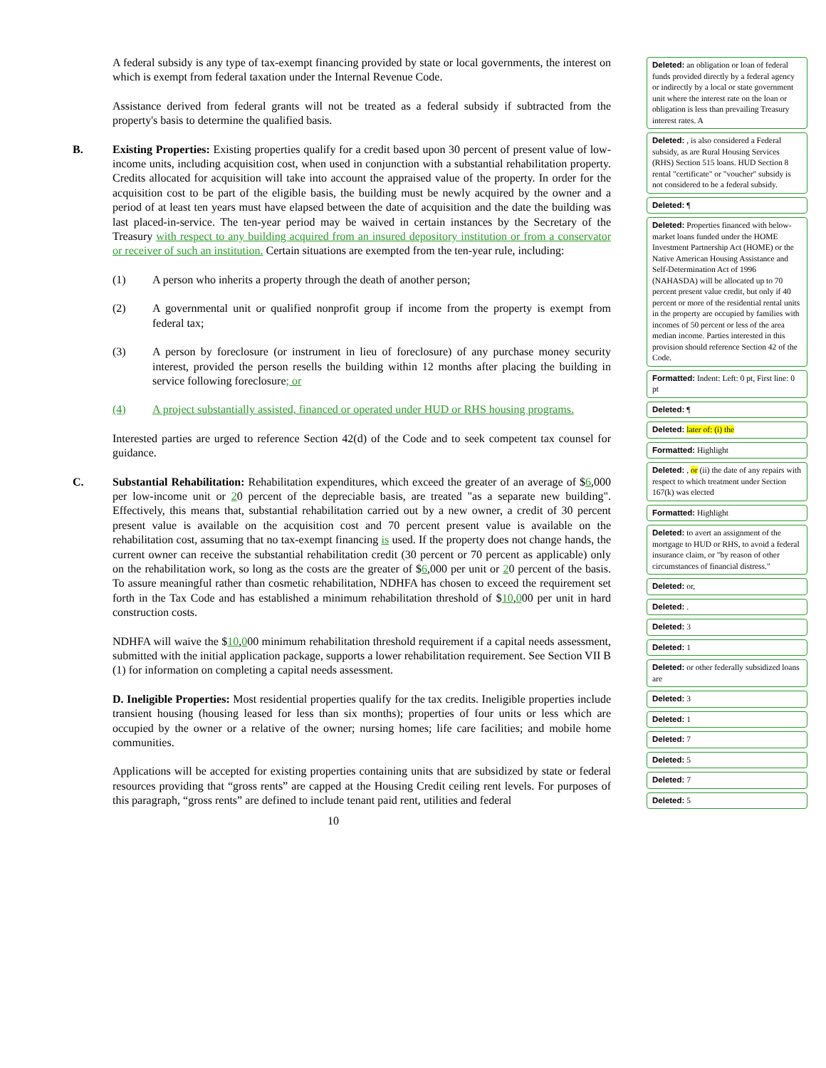A federal subsidy is any type of tax-exempt financing provided by state or local governments, the interest on which is exempt from federal taxation under the Internal Revenue Code.
Assistance derived from federal grants will not be treated as a federal subsidy if subtracted from the property's basis to determine the qualified basis.
B. Existing Properties: Existing properties qualify for a credit based upon 30 percent of present value of low-income units, including acquisition cost, when used in conjunction with a substantial rehabilitation property. Credits allocated for acquisition will take into account the appraised value of the property. In order for the acquisition cost to be part of the eligible basis, the building must be newly acquired by the owner and a period of at least ten years must have elapsed between the date of acquisition and the date the building was last placed-in-service. The ten-year period may be waived in certain instances by the Secretary of the Treasury with respect to any building acquired from an insured depository institution or from a conservator or receiver of such an institution. Certain situations are exempted from the ten-year rule, including:
(1) A person who inherits a property through the death of another person;
(2) A governmental unit or qualified nonprofit group if income from the property is exempt from federal tax;
(3) A person by foreclosure (or instrument in lieu of foreclosure) of any purchase money security interest, provided the person resells the building within 12 months after placing the building in service following foreclosure; or
(4) A project substantially assisted, financed or operated under HUD or RHS housing programs.
Interested parties are urged to reference Section 42(d) of the Code and to seek competent tax counsel for guidance.
C. Substantial Rehabilitation: Rehabilitation expenditures, which exceed the greater of an average of $6,000 per low-income unit or 20 percent of the depreciable basis, are treated "as a separate new building". Effectively, this means that, substantial rehabilitation carried out by a new owner, a credit of 30 percent present value is available on the acquisition cost and 70 percent present value is available on the rehabilitation cost, assuming that no tax-exempt financing is used. If the property does not change hands, the current owner can receive the substantial rehabilitation credit (30 percent or 70 percent as applicable) only on the rehabilitation work, so long as the costs are the greater of $6,000 per unit or 20 percent of the basis. To assure meaningful rather than cosmetic rehabilitation, NDHFA has chosen to exceed the requirement set forth in the Tax Code and has established a minimum rehabilitation threshold of $10,000 per unit in hard construction costs.
NDHFA will waive the $10,000 minimum rehabilitation threshold requirement if a capital needs assessment, submitted with the initial application package, supports a lower rehabilitation requirement. See Section VII B (1) for information on completing a capital needs assessment.
D. Ineligible Properties: Most residential properties qualify for the tax credits. Ineligible properties include transient housing (housing leased for less than six months); properties of four units or less which are occupied by the owner or a relative of the owner; nursing homes; life care facilities; and mobile home communities.
Applications will be accepted for existing properties containing units that are subsidized by state or federal resources providing that “gross rents” are capped at the Housing Credit ceiling rent levels. For purposes of this paragraph, “gross rents” are defined to include tenant paid rent, utilities and federal
10
Deleted: an obligation or loan of federal funds provided directly by a federal agency or indirectly by a local or state government unit where the interest rate on the loan or obligation is less than prevailing Treasury interest rates. A
Deleted: , is also considered a Federal subsidy, as are Rural Housing Services (RHS) Section 515 loans. HUD Section 8 rental "certificate" or "voucher" subsidy is not considered to be a federal subsidy.
Deleted: ¶
Deleted: Properties financed with below-market loans funded under the HOME Investment Partnership Act (HOME) or the Native American Housing Assistance and Self-Determination Act of 1996 (NAHASDA) will be allocated up to 70 percent present value credit, but only if 40 percent or more of the residential rental units in the property are occupied by families with incomes of 50 percent or less of the area median income. Parties interested in this provision should reference Section 42 of the Code.
Formatted: Indent: Left: 0 pt, First line: 0 pt
Deleted: ¶
Deleted: later of: (i) the
Formatted: Highlight
Deleted: , or (ii) the date of any repairs with respect to which treatment under Section 167(k) was elected
Formatted: Highlight
Deleted: to avert an assignment of the mortgage to HUD or RHS, to avoid a federal insurance claim, or "by reason of other circumstances of financial distress."
Deleted: or,
Deleted: .
Deleted: 3
Deleted: 1
Deleted: or other federally subsidized loans are
Deleted: 3
Deleted: 1
Deleted: 7
Deleted: 5
Deleted: 7
Deleted: 5